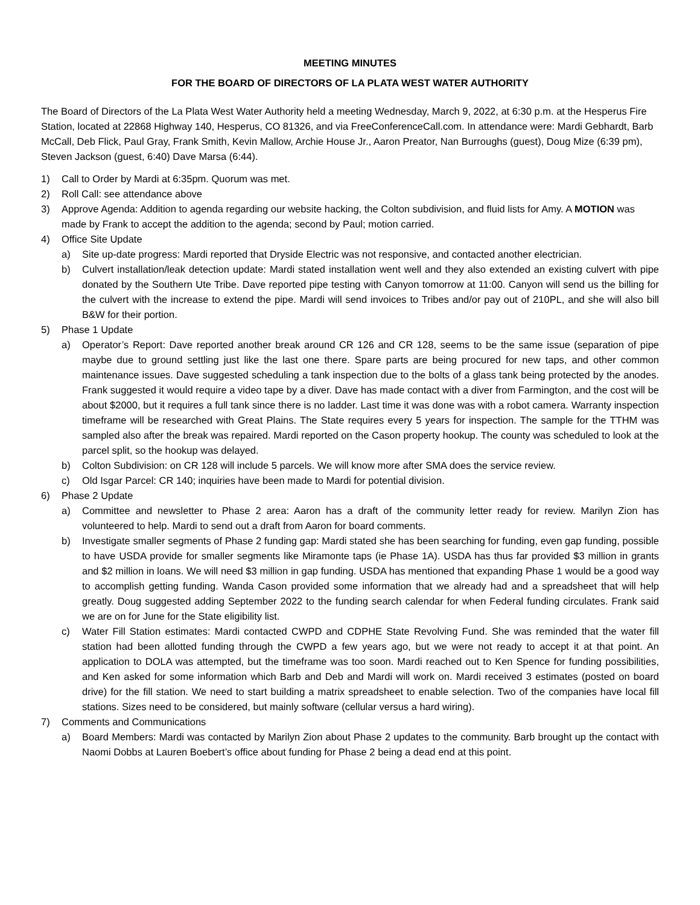MEETING MINUTES
FOR THE BOARD OF DIRECTORS OF LA PLATA WEST WATER AUTHORITY
The Board of Directors of the La Plata West Water Authority held a meeting Wednesday, March 9, 2022, at 6:30 p.m. at the Hesperus Fire Station, located at 22868 Highway 140, Hesperus, CO 81326, and via FreeConferenceCall.com. In attendance were: Mardi Gebhardt, Barb McCall, Deb Flick, Paul Gray, Frank Smith, Kevin Mallow, Archie House Jr., Aaron Preator, Nan Burroughs (guest), Doug Mize (6:39 pm), Steven Jackson (guest, 6:40) Dave Marsa (6:44).
1) Call to Order by Mardi at 6:35pm. Quorum was met.
2) Roll Call: see attendance above
3) Approve Agenda: Addition to agenda regarding our website hacking, the Colton subdivision, and fluid lists for Amy. A MOTION was made by Frank to accept the addition to the agenda; second by Paul; motion carried.
4) Office Site Update
a) Site up-date progress: Mardi reported that Dryside Electric was not responsive, and contacted another electrician.
b) Culvert installation/leak detection update: Mardi stated installation went well and they also extended an existing culvert with pipe donated by the Southern Ute Tribe. Dave reported pipe testing with Canyon tomorrow at 11:00. Canyon will send us the billing for the culvert with the increase to extend the pipe. Mardi will send invoices to Tribes and/or pay out of 210PL, and she will also bill B&W for their portion.
5) Phase 1 Update
a) Operator’s Report: Dave reported another break around CR 126 and CR 128, seems to be the same issue (separation of pipe maybe due to ground settling just like the last one there. Spare parts are being procured for new taps, and other common maintenance issues. Dave suggested scheduling a tank inspection due to the bolts of a glass tank being protected by the anodes. Frank suggested it would require a video tape by a diver. Dave has made contact with a diver from Farmington, and the cost will be about $2000, but it requires a full tank since there is no ladder. Last time it was done was with a robot camera. Warranty inspection timeframe will be researched with Great Plains. The State requires every 5 years for inspection. The sample for the TTHM was sampled also after the break was repaired. Mardi reported on the Cason property hookup. The county was scheduled to look at the parcel split, so the hookup was delayed.
b) Colton Subdivision: on CR 128 will include 5 parcels. We will know more after SMA does the service review.
c) Old Isgar Parcel: CR 140; inquiries have been made to Mardi for potential division.
6) Phase 2 Update
a) Committee and newsletter to Phase 2 area: Aaron has a draft of the community letter ready for review. Marilyn Zion has volunteered to help. Mardi to send out a draft from Aaron for board comments.
b) Investigate smaller segments of Phase 2 funding gap: Mardi stated she has been searching for funding, even gap funding, possible to have USDA provide for smaller segments like Miramonte taps (ie Phase 1A). USDA has thus far provided $3 million in grants and $2 million in loans. We will need $3 million in gap funding. USDA has mentioned that expanding Phase 1 would be a good way to accomplish getting funding. Wanda Cason provided some information that we already had and a spreadsheet that will help greatly. Doug suggested adding September 2022 to the funding search calendar for when Federal funding circulates. Frank said we are on for June for the State eligibility list.
c) Water Fill Station estimates: Mardi contacted CWPD and CDPHE State Revolving Fund. She was reminded that the water fill station had been allotted funding through the CWPD a few years ago, but we were not ready to accept it at that point. An application to DOLA was attempted, but the timeframe was too soon. Mardi reached out to Ken Spence for funding possibilities, and Ken asked for some information which Barb and Deb and Mardi will work on. Mardi received 3 estimates (posted on board drive) for the fill station. We need to start building a matrix spreadsheet to enable selection. Two of the companies have local fill stations. Sizes need to be considered, but mainly software (cellular versus a hard wiring).
7) Comments and Communications
a) Board Members: Mardi was contacted by Marilyn Zion about Phase 2 updates to the community. Barb brought up the contact with Naomi Dobbs at Lauren Boebert’s office about funding for Phase 2 being a dead end at this point.